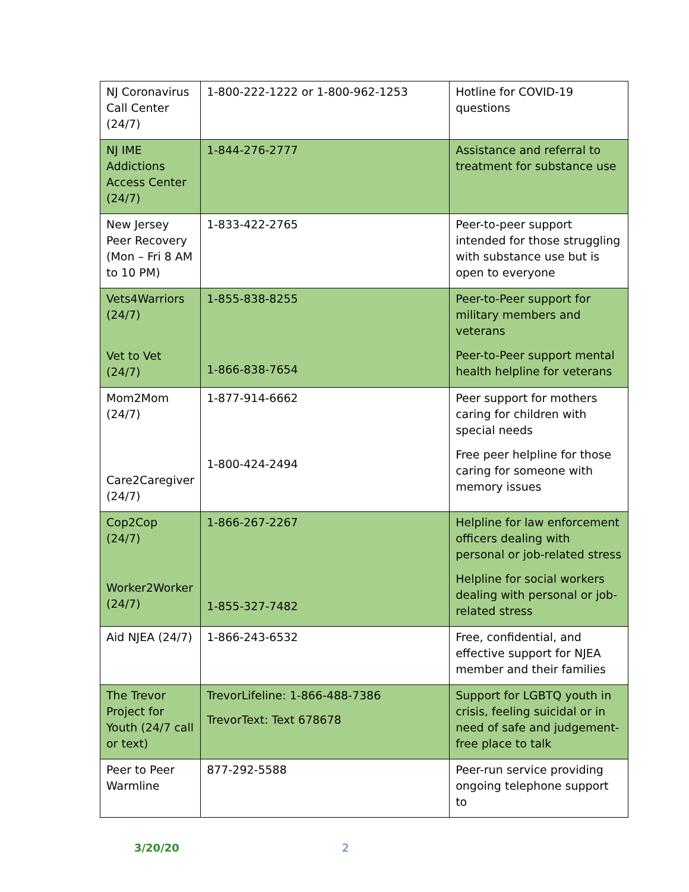| NJ Coronavirus Call Center (24/7) | 1-800-222-1222 or 1-800-962-1253 | Hotline for COVID-19 questions |
| NJ IME Addictions Access Center (24/7) | 1-844-276-2777 | Assistance and referral to treatment for substance use |
| New Jersey Peer Recovery (Mon – Fri 8 AM to 10 PM) | 1-833-422-2765 | Peer-to-peer support intended for those struggling with substance use but is open to everyone |
| Vets4Warriors (24/7) Vet to Vet (24/7) | 1-855-838-8255 1-866-838-7654 | Peer-to-Peer support for military members and veterans Peer-to-Peer support mental health helpline for veterans |
| Mom2Mom (24/7) Care2Caregiver (24/7) | 1-877-914-6662 1-800-424-2494 | Peer support for mothers caring for children with special needs Free peer helpline for those caring for someone with memory issues |
| Cop2Cop (24/7) Worker2Worker (24/7) | 1-866-267-2267 1-855-327-7482 | Helpline for law enforcement officers dealing with personal or job-related stress Helpline for social workers dealing with personal or job-related stress |
| Aid NJEA (24/7) | 1-866-243-6532 | Free, confidential, and effective support for NJEA member and their families |
| The Trevor Project for Youth (24/7 call or text) | TrevorLifeline: 1-866-488-7386 TrevorText: Text 678678 | Support for LGBTQ youth in crisis, feeling suicidal or in need of safe and judgement-free place to talk |
| Peer to Peer Warmline | 877-292-5588 | Peer-run service providing ongoing telephone support to |
3/20/20 2